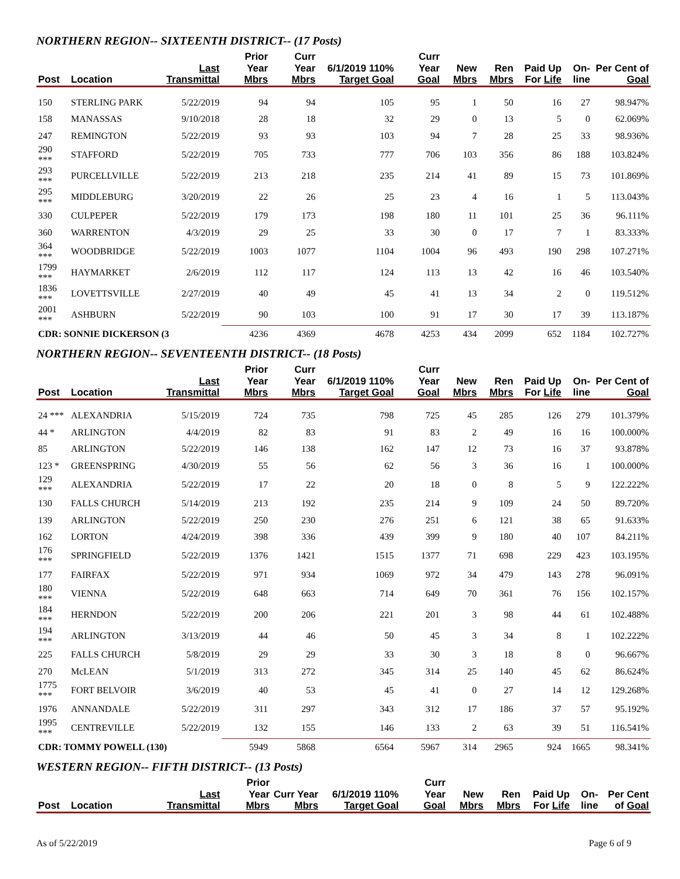NORTHERN REGION-- SIXTEENTH DISTRICT-- (17 Posts)
| Post | Location | Last Transmittal | Prior Year Mbrs | Curr Year Mbrs | 6/1/2019 110% Target Goal | Curr Year Goal | New Mbrs | Ren Mbrs | Paid Up For Life | On-line | Per Cent of Goal |
| --- | --- | --- | --- | --- | --- | --- | --- | --- | --- | --- | --- |
| 150 | STERLING PARK | 5/22/2019 | 94 | 94 | 105 | 95 | 1 | 50 | 16 | 27 | 98.947% |
| 158 | MANASSAS | 9/10/2018 | 28 | 18 | 32 | 29 | 0 | 13 | 5 | 0 | 62.069% |
| 247 | REMINGTON | 5/22/2019 | 93 | 93 | 103 | 94 | 7 | 28 | 25 | 33 | 98.936% |
| 290 *** | STAFFORD | 5/22/2019 | 705 | 733 | 777 | 706 | 103 | 356 | 86 | 188 | 103.824% |
| 293 *** | PURCELLVILLE | 5/22/2019 | 213 | 218 | 235 | 214 | 41 | 89 | 15 | 73 | 101.869% |
| 295 *** | MIDDLEBURG | 3/20/2019 | 22 | 26 | 25 | 23 | 4 | 16 | 1 | 5 | 113.043% |
| 330 | CULPEPER | 5/22/2019 | 179 | 173 | 198 | 180 | 11 | 101 | 25 | 36 | 96.111% |
| 360 | WARRENTON | 4/3/2019 | 29 | 25 | 33 | 30 | 0 | 17 | 7 | 1 | 83.333% |
| 364 *** | WOODBRIDGE | 5/22/2019 | 1003 | 1077 | 1104 | 1004 | 96 | 493 | 190 | 298 | 107.271% |
| 1799 *** | HAYMARKET | 2/6/2019 | 112 | 117 | 124 | 113 | 13 | 42 | 16 | 46 | 103.540% |
| 1836 *** | LOVETTSVILLE | 2/27/2019 | 40 | 49 | 45 | 41 | 13 | 34 | 2 | 0 | 119.512% |
| 2001 *** | ASHBURN | 5/22/2019 | 90 | 103 | 100 | 91 | 17 | 30 | 17 | 39 | 113.187% |
| CDR: SONNIE DICKERSON (3 | | | 4236 | 4369 | 4678 | 4253 | 434 | 2099 | 652 | 1184 | 102.727% |
NORTHERN REGION-- SEVENTEENTH DISTRICT-- (18 Posts)
| Post | Location | Last Transmittal | Prior Year Mbrs | Curr Year Mbrs | 6/1/2019 110% Target Goal | Curr Year Goal | New Mbrs | Ren Mbrs | Paid Up For Life | On-line | Per Cent of Goal |
| --- | --- | --- | --- | --- | --- | --- | --- | --- | --- | --- | --- |
| 24 *** | ALEXANDRIA | 5/15/2019 | 724 | 735 | 798 | 725 | 45 | 285 | 126 | 279 | 101.379% |
| 44 * | ARLINGTON | 4/4/2019 | 82 | 83 | 91 | 83 | 2 | 49 | 16 | 16 | 100.000% |
| 85 | ARLINGTON | 5/22/2019 | 146 | 138 | 162 | 147 | 12 | 73 | 16 | 37 | 93.878% |
| 123 * | GREENSPRING | 4/30/2019 | 55 | 56 | 62 | 56 | 3 | 36 | 16 | 1 | 100.000% |
| 129 *** | ALEXANDRIA | 5/22/2019 | 17 | 22 | 20 | 18 | 0 | 8 | 5 | 9 | 122.222% |
| 130 | FALLS CHURCH | 5/14/2019 | 213 | 192 | 235 | 214 | 9 | 109 | 24 | 50 | 89.720% |
| 139 | ARLINGTON | 5/22/2019 | 250 | 230 | 276 | 251 | 6 | 121 | 38 | 65 | 91.633% |
| 162 | LORTON | 4/24/2019 | 398 | 336 | 439 | 399 | 9 | 180 | 40 | 107 | 84.211% |
| 176 *** | SPRINGFIELD | 5/22/2019 | 1376 | 1421 | 1515 | 1377 | 71 | 698 | 229 | 423 | 103.195% |
| 177 | FAIRFAX | 5/22/2019 | 971 | 934 | 1069 | 972 | 34 | 479 | 143 | 278 | 96.091% |
| 180 *** | VIENNA | 5/22/2019 | 648 | 663 | 714 | 649 | 70 | 361 | 76 | 156 | 102.157% |
| 184 *** | HERNDON | 5/22/2019 | 200 | 206 | 221 | 201 | 3 | 98 | 44 | 61 | 102.488% |
| 194 *** | ARLINGTON | 3/13/2019 | 44 | 46 | 50 | 45 | 3 | 34 | 8 | 1 | 102.222% |
| 225 | FALLS CHURCH | 5/8/2019 | 29 | 29 | 33 | 30 | 3 | 18 | 8 | 0 | 96.667% |
| 270 | McLEAN | 5/1/2019 | 313 | 272 | 345 | 314 | 25 | 140 | 45 | 62 | 86.624% |
| 1775 *** | FORT BELVOIR | 3/6/2019 | 40 | 53 | 45 | 41 | 0 | 27 | 14 | 12 | 129.268% |
| 1976 | ANNANDALE | 5/22/2019 | 311 | 297 | 343 | 312 | 17 | 186 | 37 | 57 | 95.192% |
| 1995 *** | CENTREVILLE | 5/22/2019 | 132 | 155 | 146 | 133 | 2 | 63 | 39 | 51 | 116.541% |
| CDR: TOMMY POWELL (130) | | | 5949 | 5868 | 6564 | 5967 | 314 | 2965 | 924 | 1665 | 98.341% |
WESTERN REGION-- FIFTH DISTRICT-- (13 Posts)
| Post | Location | Last Transmittal | Prior Year Mbrs | Curr Year Mbrs | 6/1/2019 110% Target Goal | Curr Year Goal | New Mbrs | Ren Mbrs | Paid Up For Life | On-line | Per Cent of Goal |
| --- | --- | --- | --- | --- | --- | --- | --- | --- | --- | --- | --- |
As of 5/22/2019 Page 6 of 9